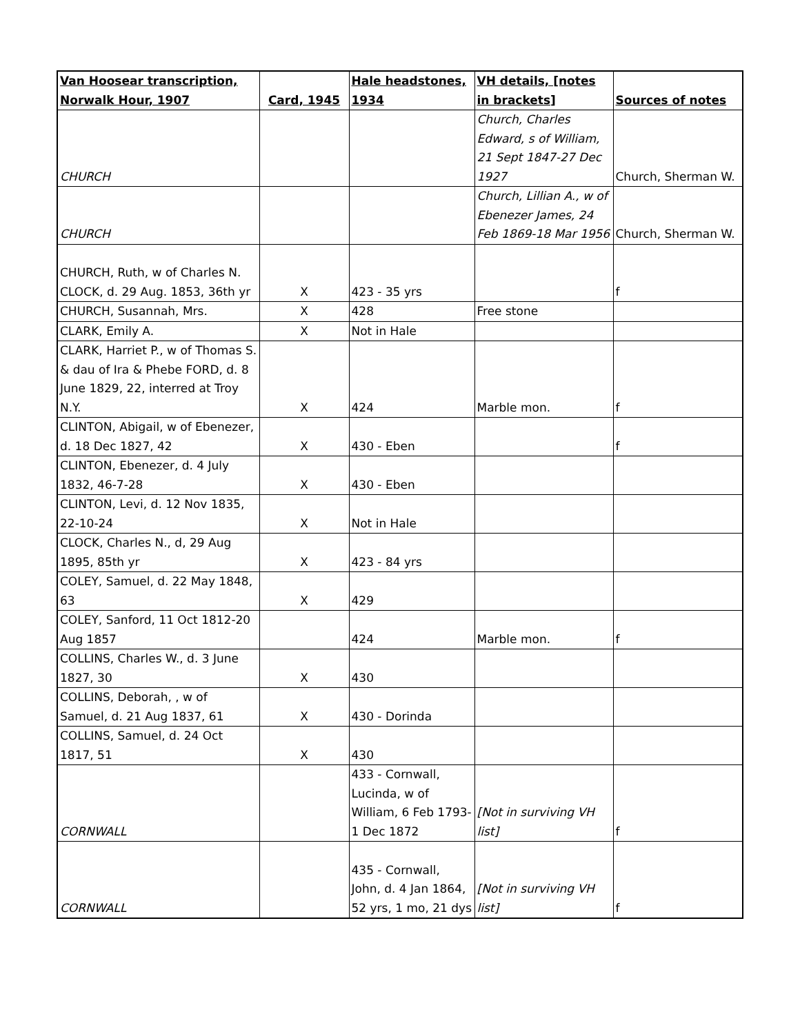| Van Hoosear transcription, Norwalk Hour, 1907 | Card, 1945 | Hale headstones, 1934 | VH details, [notes in brackets] | Sources of notes |
| --- | --- | --- | --- | --- |
| CHURCH | | | Church, Charles Edward, s of William, 21 Sept 1847-27 Dec 1927 | Church, Sherman W. |
| CHURCH | | | Church, Lillian A., w of Ebenezer James, 24 Feb 1869-18 Mar 1956 | Church, Sherman W. |
| CHURCH, Ruth, w of Charles N. CLOCK, d. 29 Aug. 1853, 36th yr | X | 423 - 35 yrs | | f |
| CHURCH, Susannah, Mrs. | X | 428 | Free stone | |
| CLARK, Emily A. | X | Not in Hale | | |
| CLARK, Harriet P., w of Thomas S. & dau of Ira & Phebe FORD, d. 8 June 1829, 22, interred at Troy N.Y. | X | 424 | Marble mon. | f |
| CLINTON, Abigail, w of Ebenezer, d. 18 Dec 1827, 42 | X | 430 - Eben | | f |
| CLINTON, Ebenezer, d. 4 July 1832, 46-7-28 | X | 430 - Eben | | |
| CLINTON, Levi, d. 12 Nov 1835, 22-10-24 | X | Not in Hale | | |
| CLOCK, Charles N., d, 29 Aug 1895, 85th yr | X | 423 - 84 yrs | | |
| COLEY, Samuel, d. 22 May 1848, 63 | X | 429 | | |
| COLEY, Sanford, 11 Oct 1812-20 Aug 1857 | | 424 | Marble mon. | f |
| COLLINS, Charles W., d. 3 June 1827, 30 | X | 430 | | |
| COLLINS, Deborah, , w of Samuel, d. 21 Aug 1837, 61 | X | 430 - Dorinda | | |
| COLLINS, Samuel, d. 24 Oct 1817, 51 | X | 430 | | |
| CORNWALL | | 433 - Cornwall, Lucinda, w of William, 6 Feb 1793-1 Dec 1872 | [Not in surviving VH list] | f |
| CORNWALL | | 435 - Cornwall, John, d. 4 Jan 1864, 52 yrs, 1 mo, 21 dys | [Not in surviving VH list] | f |